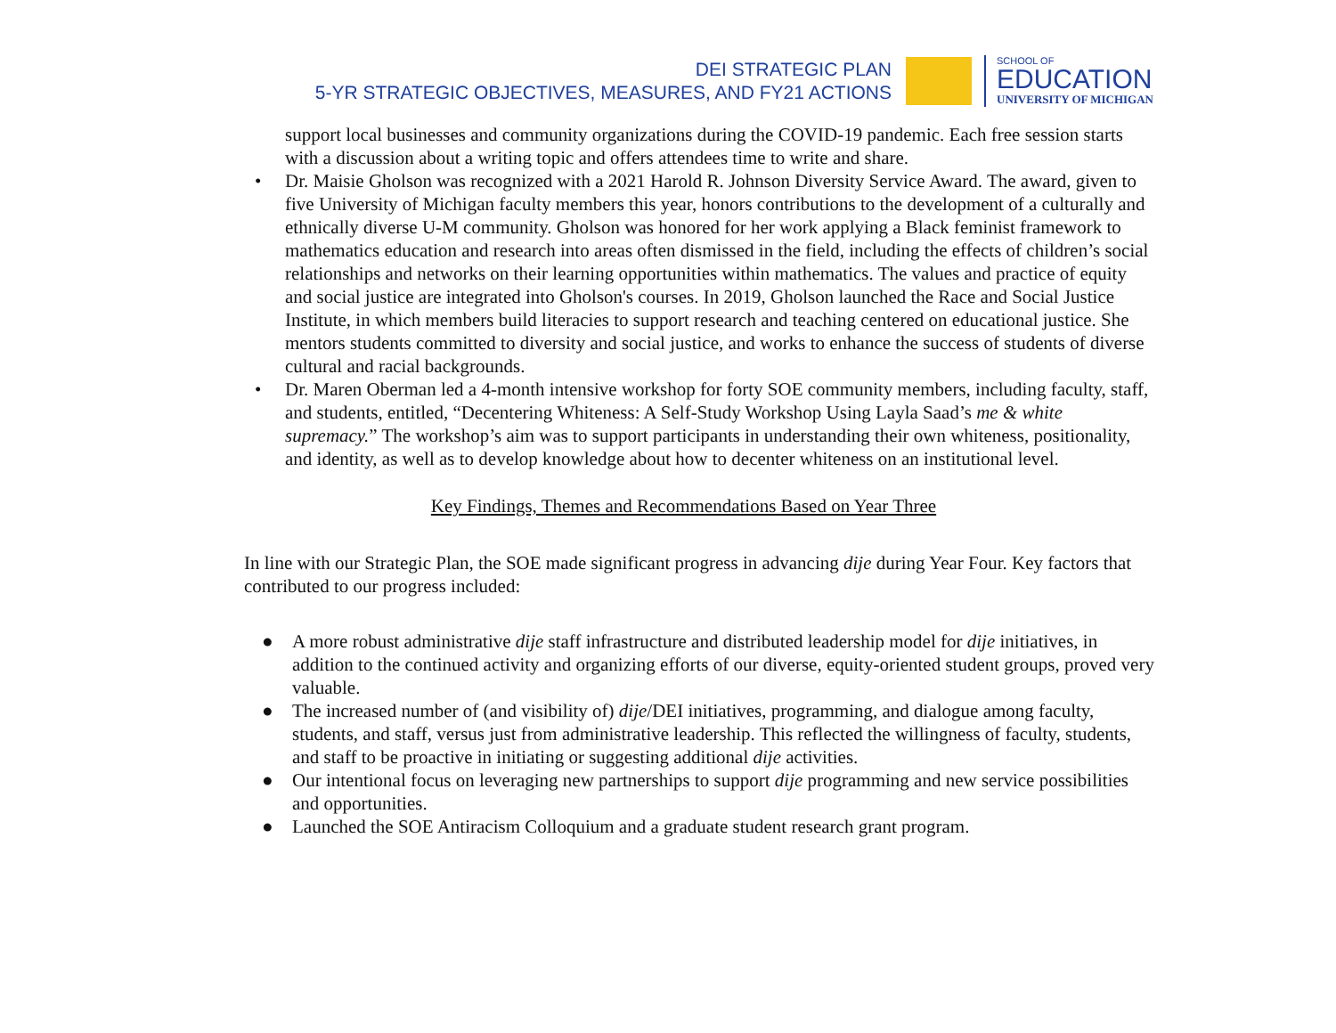DEI STRATEGIC PLAN
5-YR STRATEGIC OBJECTIVES, MEASURES, AND FY21 ACTIONS
SCHOOL OF
EDUCATION
UNIVERSITY OF MICHIGAN
support local businesses and community organizations during the COVID-19 pandemic. Each free session starts with a discussion about a writing topic and offers attendees time to write and share.
• Dr. Maisie Gholson was recognized with a 2021 Harold R. Johnson Diversity Service Award. The award, given to five University of Michigan faculty members this year, honors contributions to the development of a culturally and ethnically diverse U-M community. Gholson was honored for her work applying a Black feminist framework to mathematics education and research into areas often dismissed in the field, including the effects of children’s social relationships and networks on their learning opportunities within mathematics. The values and practice of equity and social justice are integrated into Gholson's courses. In 2019, Gholson launched the Race and Social Justice Institute, in which members build literacies to support research and teaching centered on educational justice. She mentors students committed to diversity and social justice, and works to enhance the success of students of diverse cultural and racial backgrounds.
• Dr. Maren Oberman led a 4-month intensive workshop for forty SOE community members, including faculty, staff, and students, entitled, “Decentering Whiteness: A Self-Study Workshop Using Layla Saad’s me & white supremacy.” The workshop’s aim was to support participants in understanding their own whiteness, positionality, and identity, as well as to develop knowledge about how to decenter whiteness on an institutional level.
Key Findings, Themes and Recommendations Based on Year Three
In line with our Strategic Plan, the SOE made significant progress in advancing dije during Year Four. Key factors that contributed to our progress included:
● A more robust administrative dije staff infrastructure and distributed leadership model for dije initiatives, in addition to the continued activity and organizing efforts of our diverse, equity-oriented student groups, proved very valuable.
● The increased number of (and visibility of) dije/DEI initiatives, programming, and dialogue among faculty, students, and staff, versus just from administrative leadership. This reflected the willingness of faculty, students, and staff to be proactive in initiating or suggesting additional dije activities.
● Our intentional focus on leveraging new partnerships to support dije programming and new service possibilities and opportunities.
● Launched the SOE Antiracism Colloquium and a graduate student research grant program.